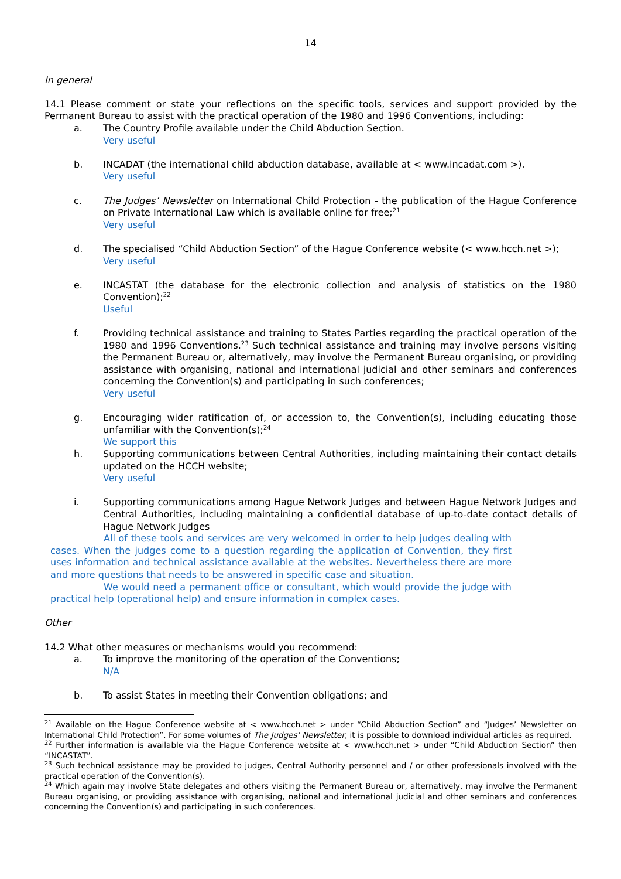14
In general
14.1 Please comment or state your reflections on the specific tools, services and support provided by the Permanent Bureau to assist with the practical operation of the 1980 and 1996 Conventions, including:
a. The Country Profile available under the Child Abduction Section.
Very useful
b. INCADAT (the international child abduction database, available at < www.incadat.com >).
Very useful
c. The Judges’ Newsletter on International Child Protection - the publication of the Hague Conference on Private International Law which is available online for free;<sup>21</sup>
Very useful
d. The specialised “Child Abduction Section” of the Hague Conference website (< www.hcch.net >);
Very useful
e. INCASTAT (the database for the electronic collection and analysis of statistics on the 1980 Convention);<sup>22</sup>
Useful
f. Providing technical assistance and training to States Parties regarding the practical operation of the 1980 and 1996 Conventions.<sup>23</sup> Such technical assistance and training may involve persons visiting the Permanent Bureau or, alternatively, may involve the Permanent Bureau organising, or providing assistance with organising, national and international judicial and other seminars and conferences concerning the Convention(s) and participating in such conferences;
Very useful
g. Encouraging wider ratification of, or accession to, the Convention(s), including educating those unfamiliar with the Convention(s);<sup>24</sup>
We support this
h. Supporting communications between Central Authorities, including maintaining their contact details updated on the HCCH website;
Very useful
i. Supporting communications among Hague Network Judges and between Hague Network Judges and Central Authorities, including maintaining a confidential database of up-to-date contact details of Hague Network Judges
All of these tools and services are very welcomed in order to help judges dealing with cases. When the judges come to a question regarding the application of Convention, they first uses information and technical assistance available at the websites. Nevertheless there are more and more questions that needs to be answered in specific case and situation.
We would need a permanent office or consultant, which would provide the judge with practical help (operational help) and ensure information in complex cases.
Other
14.2 What other measures or mechanisms would you recommend:
a. To improve the monitoring of the operation of the Conventions;
N/A
b. To assist States in meeting their Convention obligations; and
<sup>21</sup> Available on the Hague Conference website at < www.hcch.net > under “Child Abduction Section” and “Judges’ Newsletter on International Child Protection”. For some volumes of The Judges’ Newsletter, it is possible to download individual articles as required.
<sup>22</sup> Further information is available via the Hague Conference website at < www.hcch.net > under “Child Abduction Section” then “INCASTAT”.
<sup>23</sup> Such technical assistance may be provided to judges, Central Authority personnel and / or other professionals involved with the practical operation of the Convention(s).
<sup>24</sup> Which again may involve State delegates and others visiting the Permanent Bureau or, alternatively, may involve the Permanent Bureau organising, or providing assistance with organising, national and international judicial and other seminars and conferences concerning the Convention(s) and participating in such conferences.